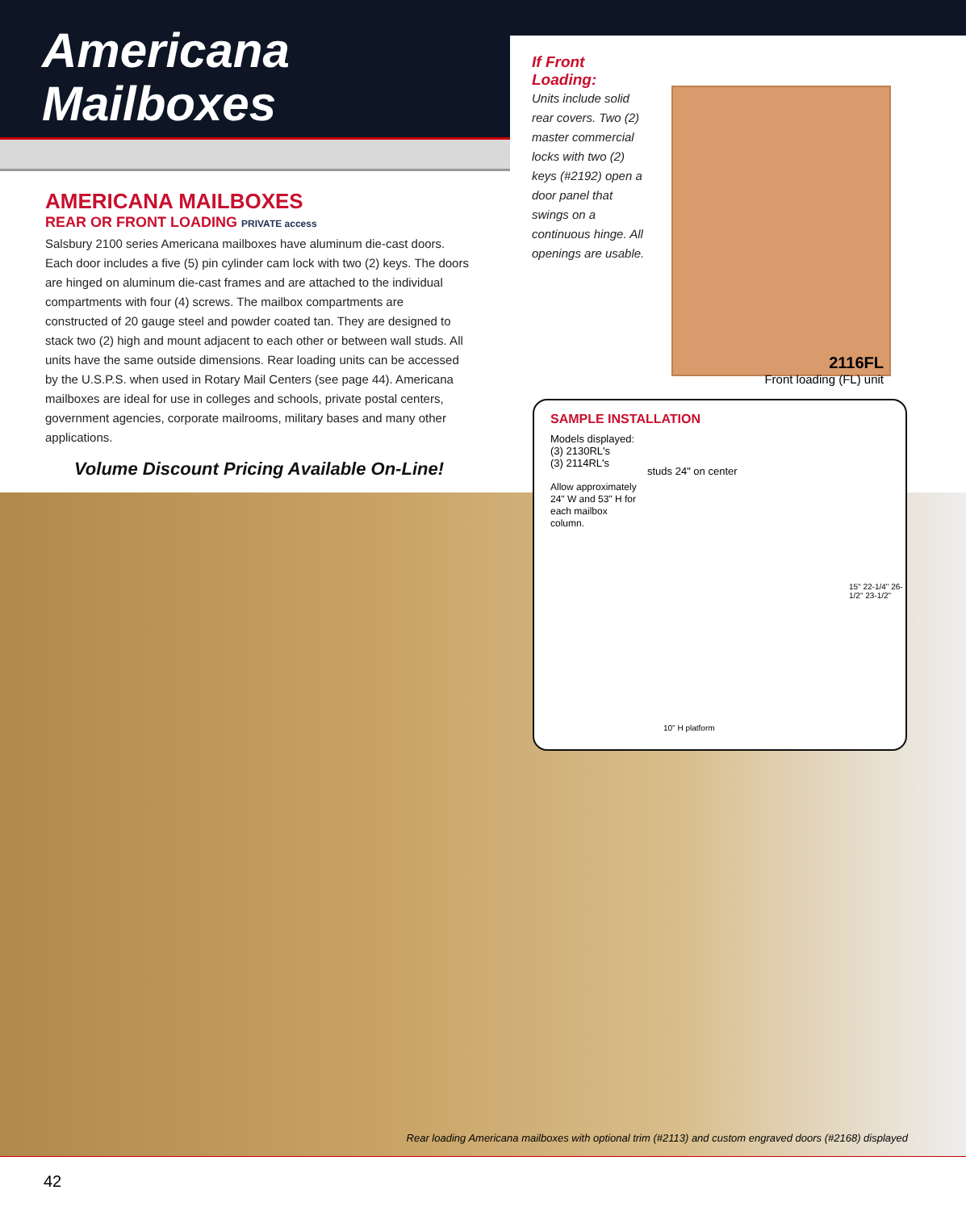Americana
Mailboxes
AMERICANA MAILBOXES
REAR OR FRONT LOADING PRIVATE access
Salsbury 2100 series Americana mailboxes have aluminum die-cast doors. Each door includes a five (5) pin cylinder cam lock with two (2) keys. The doors are hinged on aluminum die-cast frames and are attached to the individual compartments with four (4) screws. The mailbox compartments are constructed of 20 gauge steel and powder coated tan. They are designed to stack two (2) high and mount adjacent to each other or between wall studs. All units have the same outside dimensions. Rear loading units can be accessed by the U.S.P.S. when used in Rotary Mail Centers (see page 44). Americana mailboxes are ideal for use in colleges and schools, private postal centers, government agencies, corporate mailrooms, military bases and many other applications.
Volume Discount Pricing Available On-Line!
If Front Loading:
Units include solid rear covers. Two (2) master commercial locks with two (2) keys (#2192) open a door panel that swings on a continuous hinge. All openings are usable.
2116FL
Front loading (FL) unit
SAMPLE INSTALLATION
Models displayed:
(3) 2130RL's
(3) 2114RL's
Allow approximately 24" W and 53" H for each mailbox column.
studs 24" on center
15" 22-1/4" 26-1/2" 23-1/2"
10" H platform
Rear loading Americana mailboxes with optional trim (#2113) and custom engraved doors (#2168) displayed
42